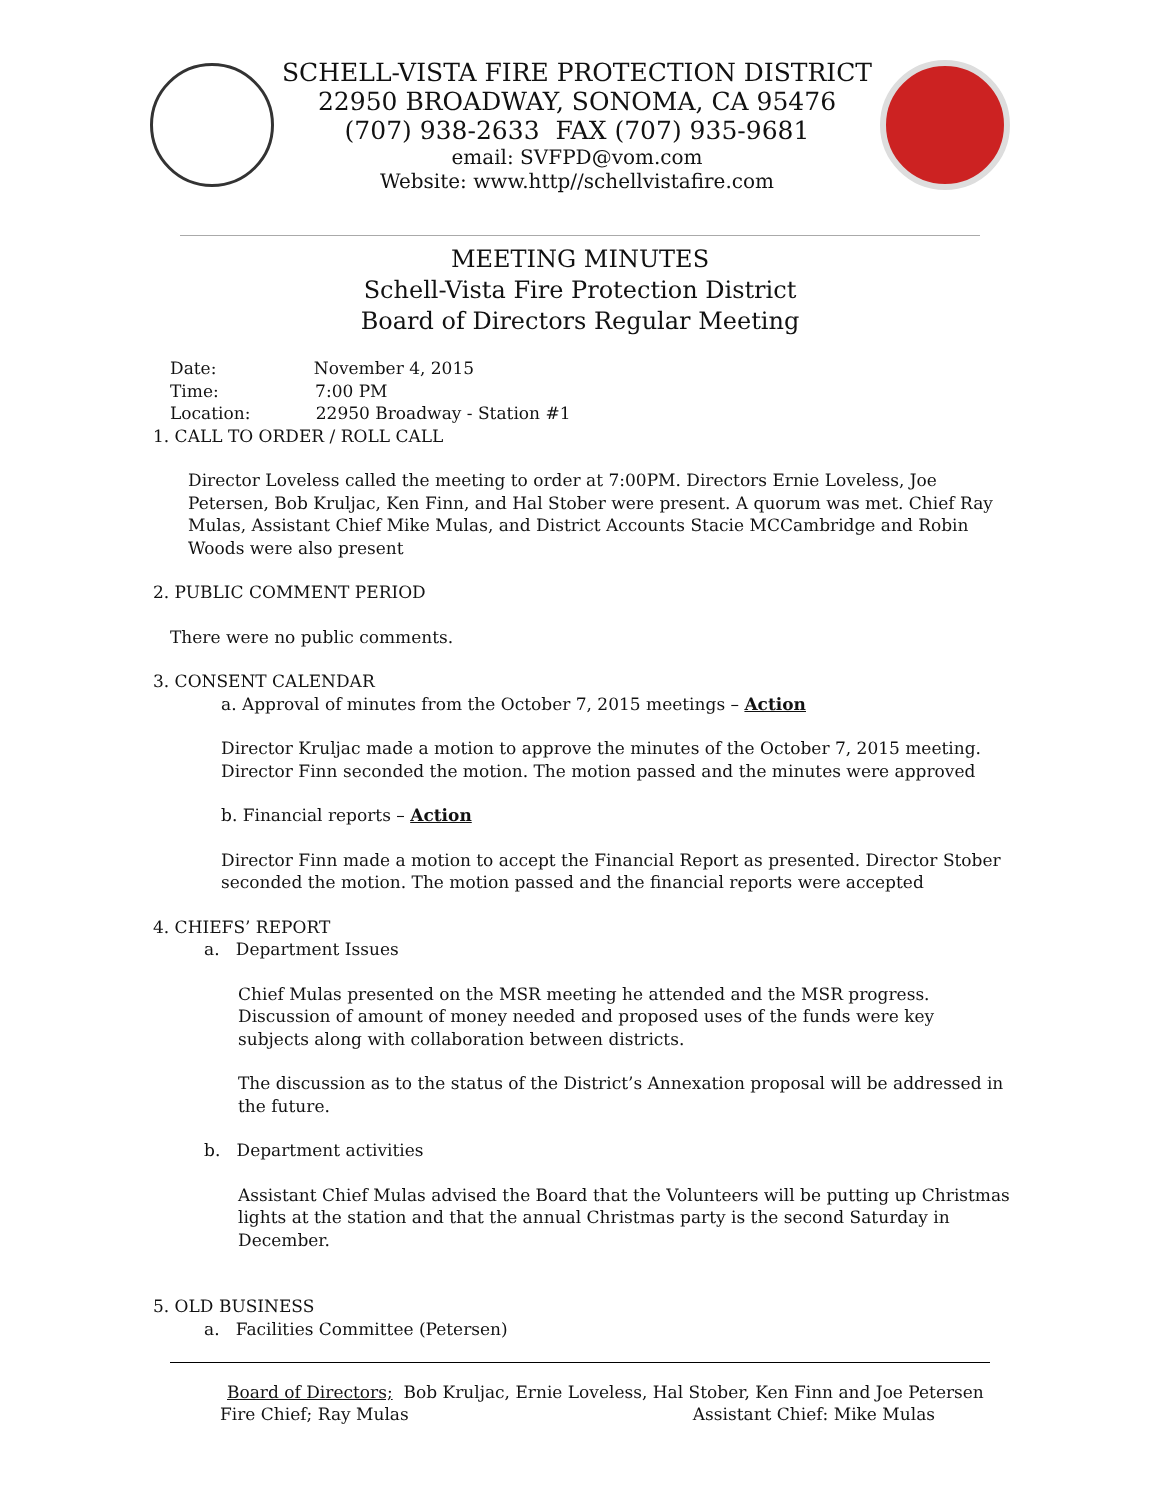SCHELL-VISTA FIRE PROTECTION DISTRICT
22950 BROADWAY, SONOMA, CA 95476
(707) 938-2633 FAX (707) 935-9681
email: SVFPD@vom.com
Website: www.http//schellvistafire.com
MEETING MINUTES
Schell-Vista Fire Protection District
Board of Directors Regular Meeting
Date: November 4, 2015
Time: 7:00 PM
Location: 22950 Broadway - Station #1
1. CALL TO ORDER / ROLL CALL
Director Loveless called the meeting to order at 7:00PM. Directors Ernie Loveless, Joe Petersen, Bob Kruljac, Ken Finn, and Hal Stober were present. A quorum was met. Chief Ray Mulas, Assistant Chief Mike Mulas, and District Accounts Stacie MCCambridge and Robin Woods were also present
2. PUBLIC COMMENT PERIOD
There were no public comments.
3. CONSENT CALENDAR
a. Approval of minutes from the October 7, 2015 meetings – Action
Director Kruljac made a motion to approve the minutes of the October 7, 2015 meeting. Director Finn seconded the motion. The motion passed and the minutes were approved
b. Financial reports – Action
Director Finn made a motion to accept the Financial Report as presented. Director Stober seconded the motion. The motion passed and the financial reports were accepted
4. CHIEFS’ REPORT
a. Department Issues
Chief Mulas presented on the MSR meeting he attended and the MSR progress. Discussion of amount of money needed and proposed uses of the funds were key subjects along with collaboration between districts.
The discussion as to the status of the District’s Annexation proposal will be addressed in the future.
b. Department activities
Assistant Chief Mulas advised the Board that the Volunteers will be putting up Christmas lights at the station and that the annual Christmas party is the second Saturday in December.
5. OLD BUSINESS
a. Facilities Committee (Petersen)
Board of Directors; Bob Kruljac, Ernie Loveless, Hal Stober, Ken Finn and Joe Petersen
Fire Chief; Ray Mulas Assistant Chief: Mike Mulas